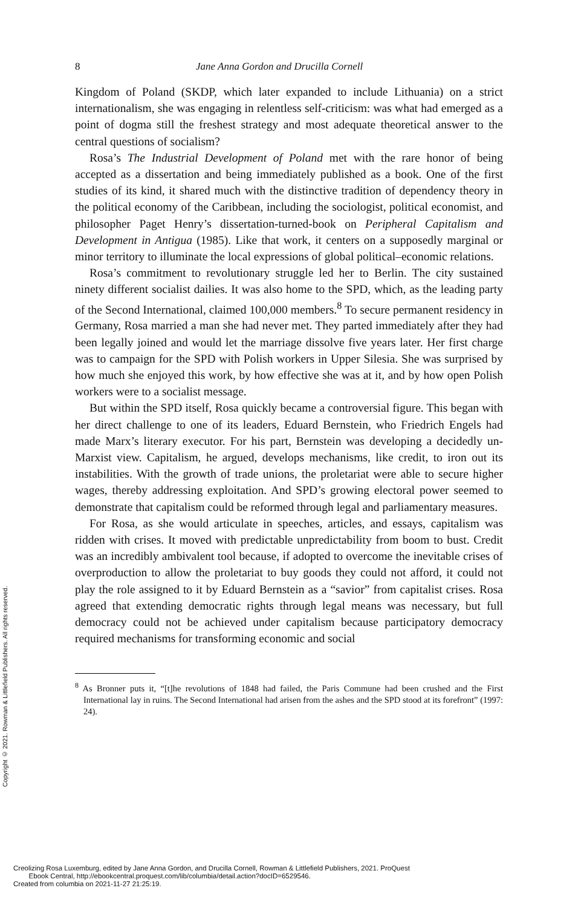Copyright © 2021. Rowman & Littlefield Publishers. All rights reserved.
8 Jane Anna Gordon and Drucilla Cornell
Kingdom of Poland (SKDP, which later expanded to include Lithuania) on a strict internationalism, she was engaging in relentless self-criticism: was what had emerged as a point of dogma still the freshest strategy and most adequate theoretical answer to the central questions of socialism?
Rosa’s The Industrial Development of Poland met with the rare honor of being accepted as a dissertation and being immediately published as a book. One of the first studies of its kind, it shared much with the distinctive tradition of dependency theory in the political economy of the Caribbean, including the sociologist, political economist, and philosopher Paget Henry’s dissertation-turned-book on Peripheral Capitalism and Development in Antigua (1985). Like that work, it centers on a supposedly marginal or minor territory to illuminate the local expressions of global political–economic relations.
Rosa’s commitment to revolutionary struggle led her to Berlin. The city sustained ninety different socialist dailies. It was also home to the SPD, which, as the leading party of the Second International, claimed 100,000 members.<sup>8</sup> To secure permanent residency in Germany, Rosa married a man she had never met. They parted immediately after they had been legally joined and would let the marriage dissolve five years later. Her first charge was to campaign for the SPD with Polish workers in Upper Silesia. She was surprised by how much she enjoyed this work, by how effective she was at it, and by how open Polish workers were to a socialist message.
But within the SPD itself, Rosa quickly became a controversial figure. This began with her direct challenge to one of its leaders, Eduard Bernstein, who Friedrich Engels had made Marx’s literary executor. For his part, Bernstein was developing a decidedly un-Marxist view. Capitalism, he argued, develops mechanisms, like credit, to iron out its instabilities. With the growth of trade unions, the proletariat were able to secure higher wages, thereby addressing exploitation. And SPD’s growing electoral power seemed to demonstrate that capitalism could be reformed through legal and parliamentary measures.
For Rosa, as she would articulate in speeches, articles, and essays, capitalism was ridden with crises. It moved with predictable unpredictability from boom to bust. Credit was an incredibly ambivalent tool because, if adopted to overcome the inevitable crises of overproduction to allow the proletariat to buy goods they could not afford, it could not play the role assigned to it by Eduard Bernstein as a “savior” from capitalist crises. Rosa agreed that extending democratic rights through legal means was necessary, but full democracy could not be achieved under capitalism because participatory democracy required mechanisms for transforming economic and social
<sup>8</sup> As Bronner puts it, “[t]he revolutions of 1848 had failed, the Paris Commune had been crushed and the First International lay in ruins. The Second International had arisen from the ashes and the SPD stood at its forefront” (1997: 24).
Creolizing Rosa Luxemburg, edited by Jane Anna Gordon, and Drucilla Cornell, Rowman & Littlefield Publishers, 2021. ProQuest
Ebook Central, http://ebookcentral.proquest.com/lib/columbia/detail.action?docID=6529546.
Created from columbia on 2021-11-27 21:25:19.